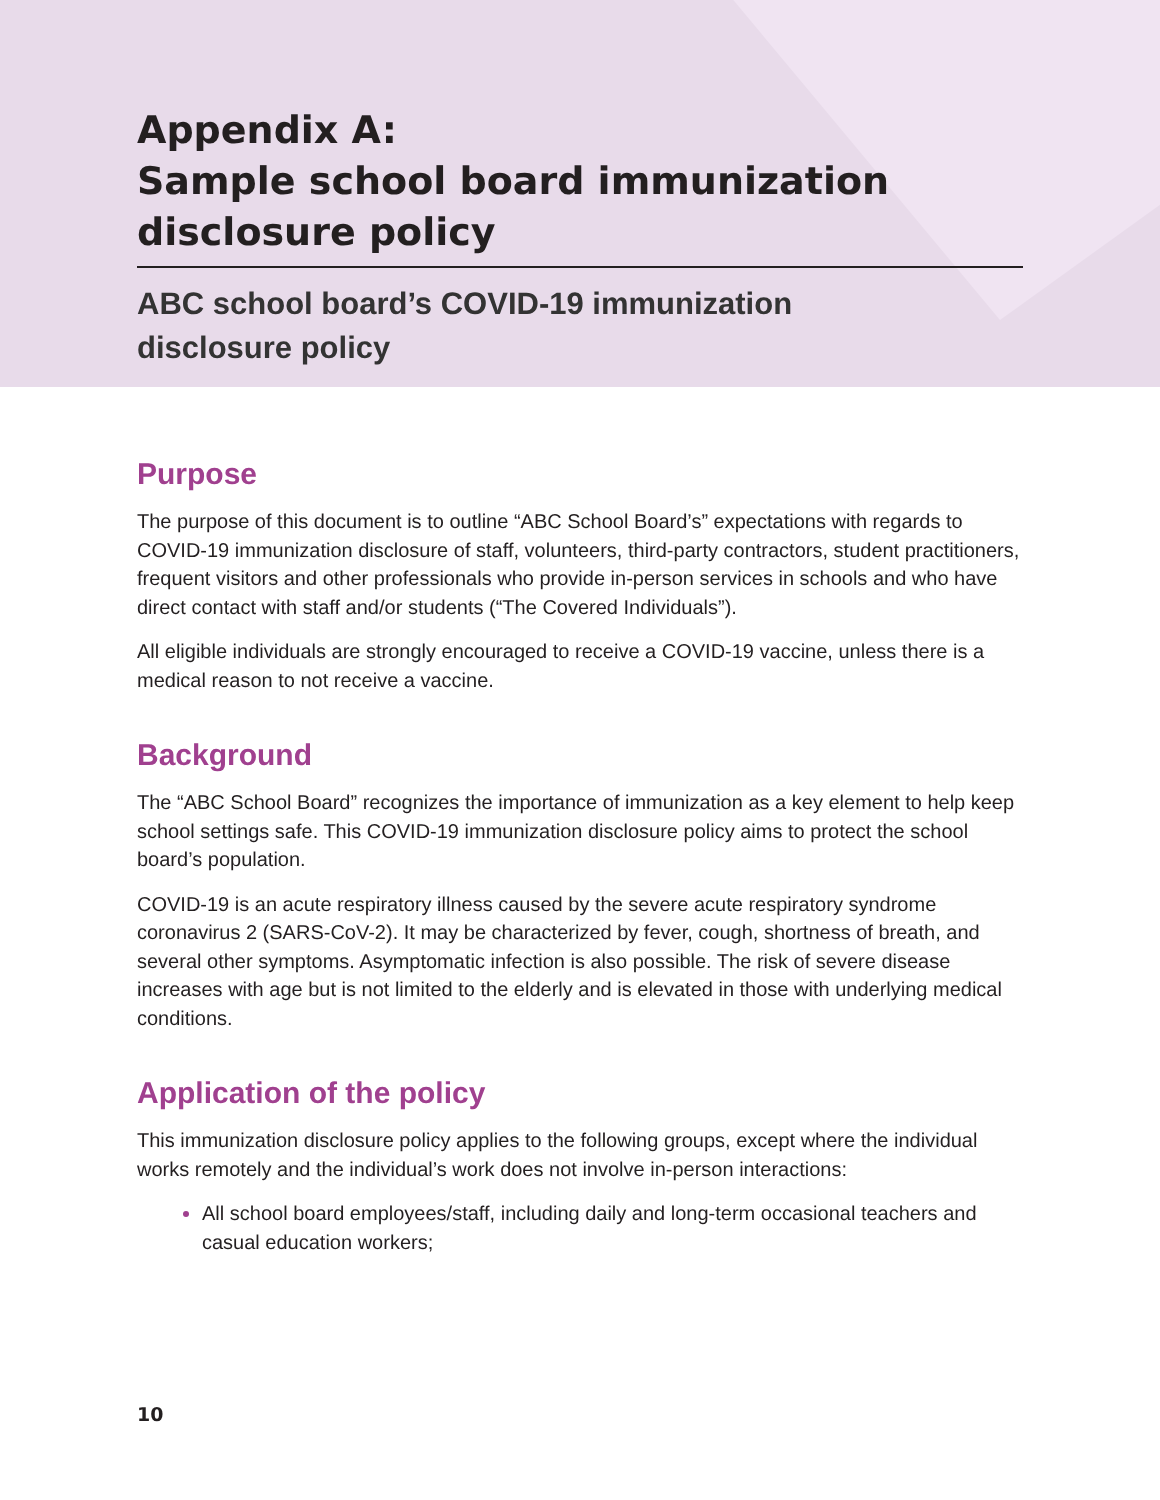Appendix A:
Sample school board immunization disclosure policy
ABC school board’s COVID-19 immunization
disclosure policy
Purpose
The purpose of this document is to outline “ABC School Board’s” expectations with regards to COVID-19 immunization disclosure of staff, volunteers, third-party contractors, student practitioners, frequent visitors and other professionals who provide in-person services in schools and who have direct contact with staff and/or students (“The Covered Individuals”).
All eligible individuals are strongly encouraged to receive a COVID-19 vaccine, unless there is a medical reason to not receive a vaccine.
Background
The “ABC School Board” recognizes the importance of immunization as a key element to help keep school settings safe. This COVID-19 immunization disclosure policy aims to protect the school board’s population.
COVID-19 is an acute respiratory illness caused by the severe acute respiratory syndrome coronavirus 2 (SARS-CoV-2). It may be characterized by fever, cough, shortness of breath, and several other symptoms. Asymptomatic infection is also possible. The risk of severe disease increases with age but is not limited to the elderly and is elevated in those with underlying medical conditions.
Application of the policy
This immunization disclosure policy applies to the following groups, except where the individual works remotely and the individual’s work does not involve in-person interactions:
All school board employees/staff, including daily and long-term occasional teachers and casual education workers;
10